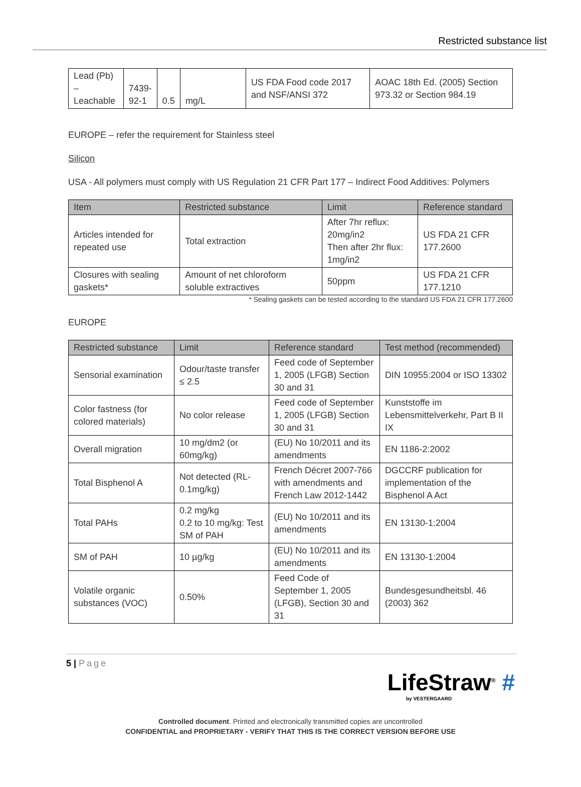Restricted substance list
| Lead (Pb) – Leachable | 7439- 92-1 | 0.5 | mg/L | US FDA Food code 2017 and NSF/ANSI 372 | AOAC 18th Ed. (2005) Section 973.32 or Section 984.19 |
EUROPE – refer the requirement for Stainless steel
Silicon
USA - All polymers must comply with US Regulation 21 CFR Part 177 – Indirect Food Additives: Polymers
| Item | Restricted substance | Limit | Reference standard |
| --- | --- | --- | --- |
| Articles intended for repeated use | Total extraction | After 7hr reflux: 20mg/in2 Then after 2hr flux: 1mg/in2 | US FDA 21 CFR 177.2600 |
| Closures with sealing gaskets* | Amount of net chloroform soluble extractives | 50ppm | US FDA 21 CFR 177.1210 |
* Sealing gaskets can be tested according to the standard US FDA 21 CFR 177.2600
EUROPE
| Restricted substance | Limit | Reference standard | Test method (recommended) |
| --- | --- | --- | --- |
| Sensorial examination | Odour/taste transfer ≤ 2.5 | Feed code of September 1, 2005 (LFGB) Section 30 and 31 | DIN 10955:2004 or ISO 13302 |
| Color fastness (for colored materials) | No color release | Feed code of September 1, 2005 (LFGB) Section 30 and 31 | Kunststoffe im Lebensmittelverkehr, Part B II IX |
| Overall migration | 10 mg/dm2 (or 60mg/kg) | (EU) No 10/2011 and its amendments | EN 1186-2:2002 |
| Total Bisphenol A | Not detected (RL-0.1mg/kg) | French Décret 2007-766 with amendments and French Law 2012-1442 | DGCCRF publication for implementation of the Bisphenol A Act |
| Total PAHs | 0.2 mg/kg 0.2 to 10 mg/kg: Test SM of PAH | (EU) No 10/2011 and its amendments | EN 13130-1:2004 |
| SM of PAH | 10 µg/kg | (EU) No 10/2011 and its amendments | EN 13130-1:2004 |
| Volatile organic substances (VOC) | 0.50% | Feed Code of September 1, 2005 (LFGB), Section 30 and 31 | Bundesgesundheitsbl. 46 (2003) 362 |
5 | Page
LifeStraw<sup>®</sup> #
by VESTERGAARD
Controlled document. Printed and electronically transmitted copies are uncontrolled
CONFIDENTIAL and PROPRIETARY - VERIFY THAT THIS IS THE CORRECT VERSION BEFORE USE